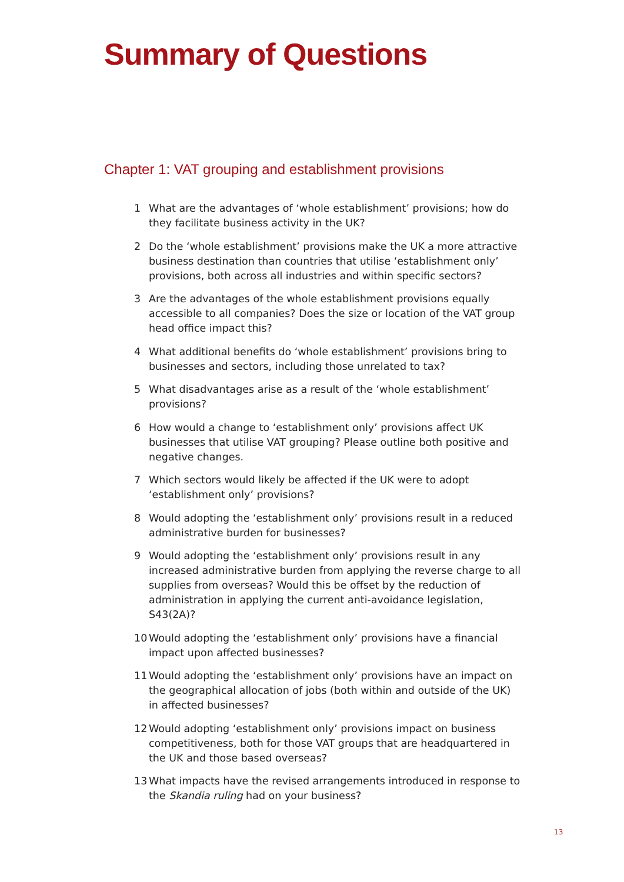Summary of Questions
Chapter 1: VAT grouping and establishment provisions
1 What are the advantages of ‘whole establishment’ provisions; how do they facilitate business activity in the UK?
2 Do the ‘whole establishment’ provisions make the UK a more attractive business destination than countries that utilise ‘establishment only’ provisions, both across all industries and within specific sectors?
3 Are the advantages of the whole establishment provisions equally accessible to all companies? Does the size or location of the VAT group head office impact this?
4 What additional benefits do ‘whole establishment’ provisions bring to businesses and sectors, including those unrelated to tax?
5 What disadvantages arise as a result of the ‘whole establishment’ provisions?
6 How would a change to ‘establishment only’ provisions affect UK businesses that utilise VAT grouping? Please outline both positive and negative changes.
7 Which sectors would likely be affected if the UK were to adopt ‘establishment only’ provisions?
8 Would adopting the ‘establishment only’ provisions result in a reduced administrative burden for businesses?
9 Would adopting the ‘establishment only’ provisions result in any increased administrative burden from applying the reverse charge to all supplies from overseas? Would this be offset by the reduction of administration in applying the current anti-avoidance legislation, S43(2A)?
10 Would adopting the ‘establishment only’ provisions have a financial impact upon affected businesses?
11 Would adopting the ‘establishment only’ provisions have an impact on the geographical allocation of jobs (both within and outside of the UK) in affected businesses?
12 Would adopting ‘establishment only’ provisions impact on business competitiveness, both for those VAT groups that are headquartered in the UK and those based overseas?
13 What impacts have the revised arrangements introduced in response to the Skandia ruling had on your business?
13